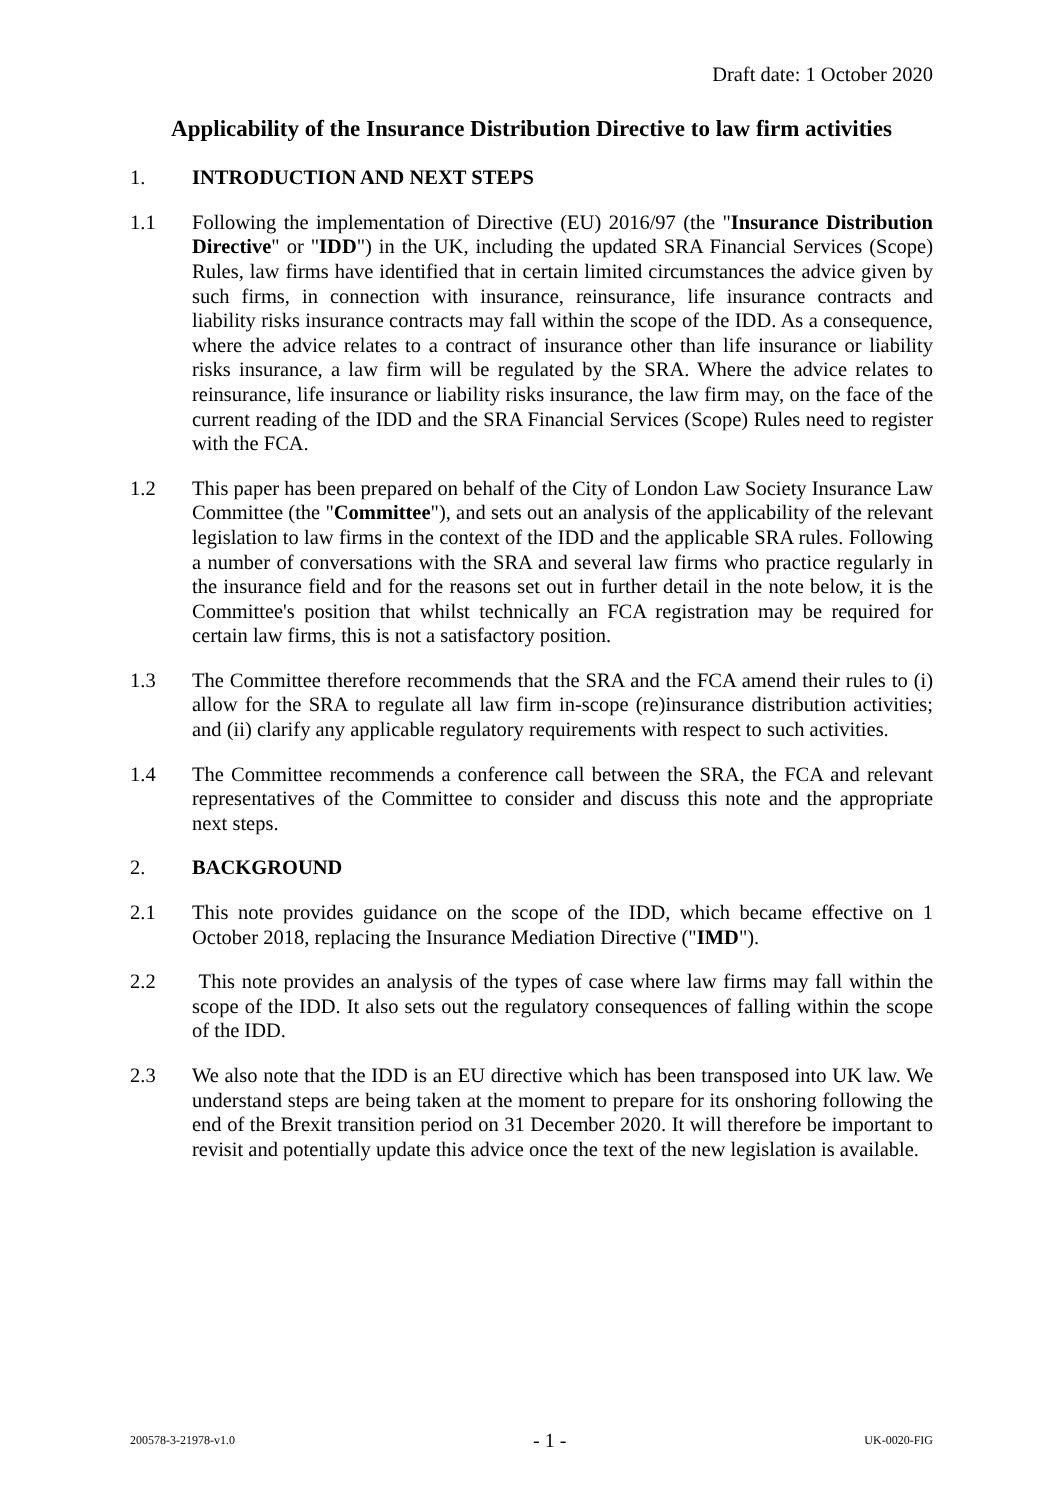Draft date: 1 October 2020
Applicability of the Insurance Distribution Directive to law firm activities
1. INTRODUCTION AND NEXT STEPS
1.1 Following the implementation of Directive (EU) 2016/97 (the "Insurance Distribution Directive" or "IDD") in the UK, including the updated SRA Financial Services (Scope) Rules, law firms have identified that in certain limited circumstances the advice given by such firms, in connection with insurance, reinsurance, life insurance contracts and liability risks insurance contracts may fall within the scope of the IDD. As a consequence, where the advice relates to a contract of insurance other than life insurance or liability risks insurance, a law firm will be regulated by the SRA. Where the advice relates to reinsurance, life insurance or liability risks insurance, the law firm may, on the face of the current reading of the IDD and the SRA Financial Services (Scope) Rules need to register with the FCA.
1.2 This paper has been prepared on behalf of the City of London Law Society Insurance Law Committee (the "Committee"), and sets out an analysis of the applicability of the relevant legislation to law firms in the context of the IDD and the applicable SRA rules. Following a number of conversations with the SRA and several law firms who practice regularly in the insurance field and for the reasons set out in further detail in the note below, it is the Committee's position that whilst technically an FCA registration may be required for certain law firms, this is not a satisfactory position.
1.3 The Committee therefore recommends that the SRA and the FCA amend their rules to (i) allow for the SRA to regulate all law firm in-scope (re)insurance distribution activities; and (ii) clarify any applicable regulatory requirements with respect to such activities.
1.4 The Committee recommends a conference call between the SRA, the FCA and relevant representatives of the Committee to consider and discuss this note and the appropriate next steps.
2. BACKGROUND
2.1 This note provides guidance on the scope of the IDD, which became effective on 1 October 2018, replacing the Insurance Mediation Directive ("IMD").
2.2 This note provides an analysis of the types of case where law firms may fall within the scope of the IDD. It also sets out the regulatory consequences of falling within the scope of the IDD.
2.3 We also note that the IDD is an EU directive which has been transposed into UK law. We understand steps are being taken at the moment to prepare for its onshoring following the end of the Brexit transition period on 31 December 2020. It will therefore be important to revisit and potentially update this advice once the text of the new legislation is available.
200578-3-21978-v1.0 - 1 - UK-0020-FIG